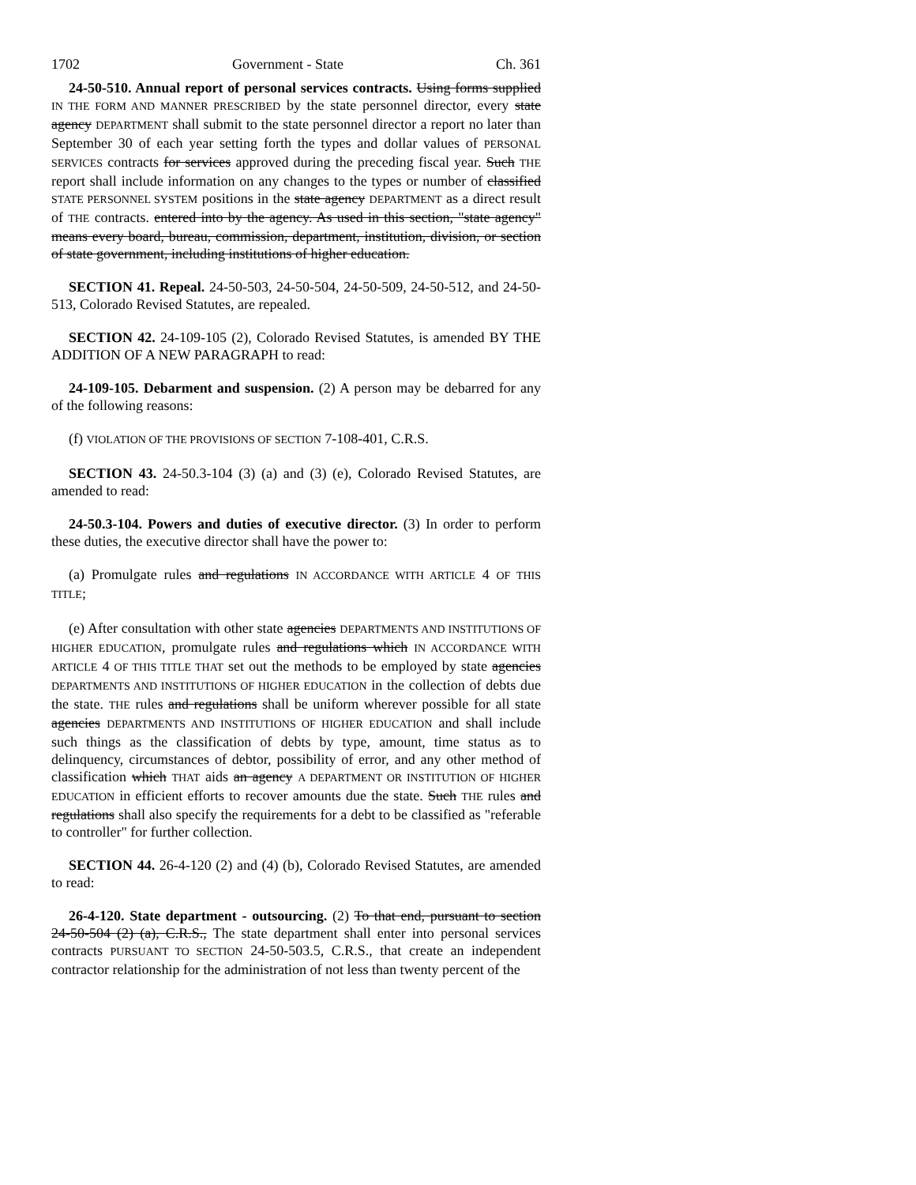1702 Government - State Ch. 361
24-50-510. Annual report of personal services contracts. Using forms supplied IN THE FORM AND MANNER PRESCRIBED by the state personnel director, every state agency DEPARTMENT shall submit to the state personnel director a report no later than September 30 of each year setting forth the types and dollar values of PERSONAL SERVICES contracts for services approved during the preceding fiscal year. Such THE report shall include information on any changes to the types or number of classified STATE PERSONNEL SYSTEM positions in the state agency DEPARTMENT as a direct result of THE contracts. entered into by the agency. As used in this section, "state agency" means every board, bureau, commission, department, institution, division, or section of state government, including institutions of higher education.
SECTION 41. Repeal. 24-50-503, 24-50-504, 24-50-509, 24-50-512, and 24-50-513, Colorado Revised Statutes, are repealed.
SECTION 42. 24-109-105 (2), Colorado Revised Statutes, is amended BY THE ADDITION OF A NEW PARAGRAPH to read:
24-109-105. Debarment and suspension. (2) A person may be debarred for any of the following reasons:
(f) VIOLATION OF THE PROVISIONS OF SECTION 7-108-401, C.R.S.
SECTION 43. 24-50.3-104 (3) (a) and (3) (e), Colorado Revised Statutes, are amended to read:
24-50.3-104. Powers and duties of executive director. (3) In order to perform these duties, the executive director shall have the power to:
(a) Promulgate rules and regulations IN ACCORDANCE WITH ARTICLE 4 OF THIS TITLE;
(e) After consultation with other state agencies DEPARTMENTS AND INSTITUTIONS OF HIGHER EDUCATION, promulgate rules and regulations which IN ACCORDANCE WITH ARTICLE 4 OF THIS TITLE THAT set out the methods to be employed by state agencies DEPARTMENTS AND INSTITUTIONS OF HIGHER EDUCATION in the collection of debts due the state. THE rules and regulations shall be uniform wherever possible for all state agencies DEPARTMENTS AND INSTITUTIONS OF HIGHER EDUCATION and shall include such things as the classification of debts by type, amount, time status as to delinquency, circumstances of debtor, possibility of error, and any other method of classification which THAT aids an agency A DEPARTMENT OR INSTITUTION OF HIGHER EDUCATION in efficient efforts to recover amounts due the state. Such THE rules and regulations shall also specify the requirements for a debt to be classified as "referable to controller" for further collection.
SECTION 44. 26-4-120 (2) and (4) (b), Colorado Revised Statutes, are amended to read:
26-4-120. State department - outsourcing. (2) To that end, pursuant to section 24-50-504 (2) (a), C.R.S., The state department shall enter into personal services contracts PURSUANT TO SECTION 24-50-503.5, C.R.S., that create an independent contractor relationship for the administration of not less than twenty percent of the